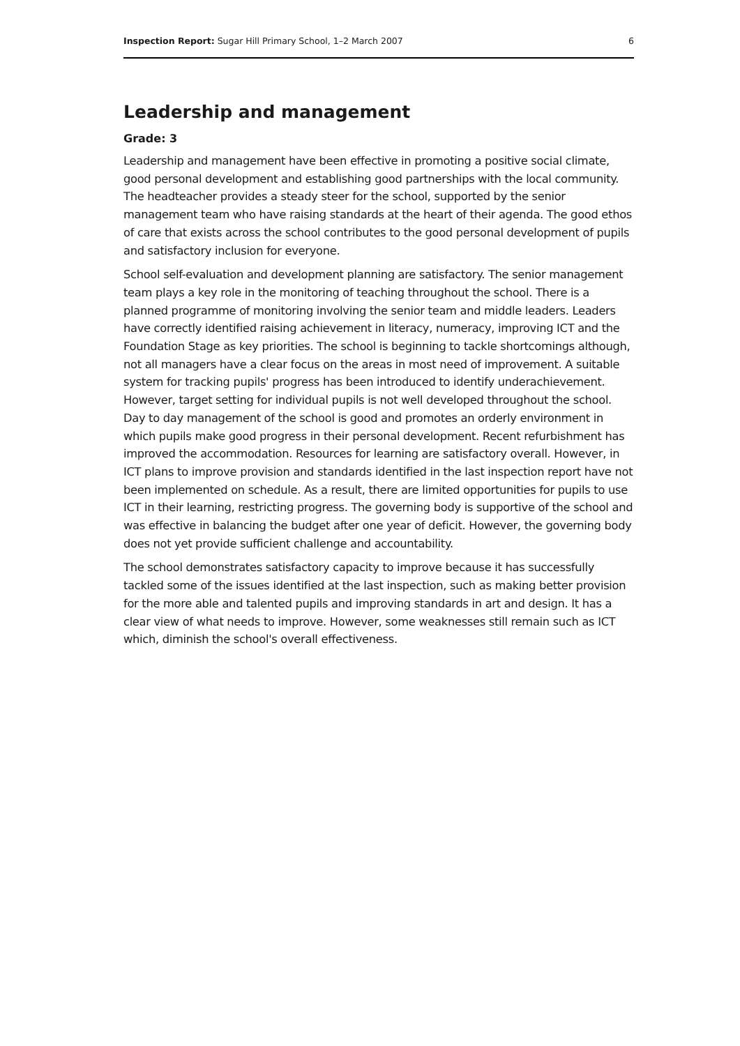Inspection Report: Sugar Hill Primary School, 1–2 March 2007 6
Leadership and management
Grade: 3
Leadership and management have been effective in promoting a positive social climate, good personal development and establishing good partnerships with the local community. The headteacher provides a steady steer for the school, supported by the senior management team who have raising standards at the heart of their agenda. The good ethos of care that exists across the school contributes to the good personal development of pupils and satisfactory inclusion for everyone.
School self-evaluation and development planning are satisfactory. The senior management team plays a key role in the monitoring of teaching throughout the school. There is a planned programme of monitoring involving the senior team and middle leaders. Leaders have correctly identified raising achievement in literacy, numeracy, improving ICT and the Foundation Stage as key priorities. The school is beginning to tackle shortcomings although, not all managers have a clear focus on the areas in most need of improvement. A suitable system for tracking pupils' progress has been introduced to identify underachievement. However, target setting for individual pupils is not well developed throughout the school. Day to day management of the school is good and promotes an orderly environment in which pupils make good progress in their personal development. Recent refurbishment has improved the accommodation. Resources for learning are satisfactory overall. However, in ICT plans to improve provision and standards identified in the last inspection report have not been implemented on schedule. As a result, there are limited opportunities for pupils to use ICT in their learning, restricting progress. The governing body is supportive of the school and was effective in balancing the budget after one year of deficit. However, the governing body does not yet provide sufficient challenge and accountability.
The school demonstrates satisfactory capacity to improve because it has successfully tackled some of the issues identified at the last inspection, such as making better provision for the more able and talented pupils and improving standards in art and design. It has a clear view of what needs to improve. However, some weaknesses still remain such as ICT which, diminish the school's overall effectiveness.